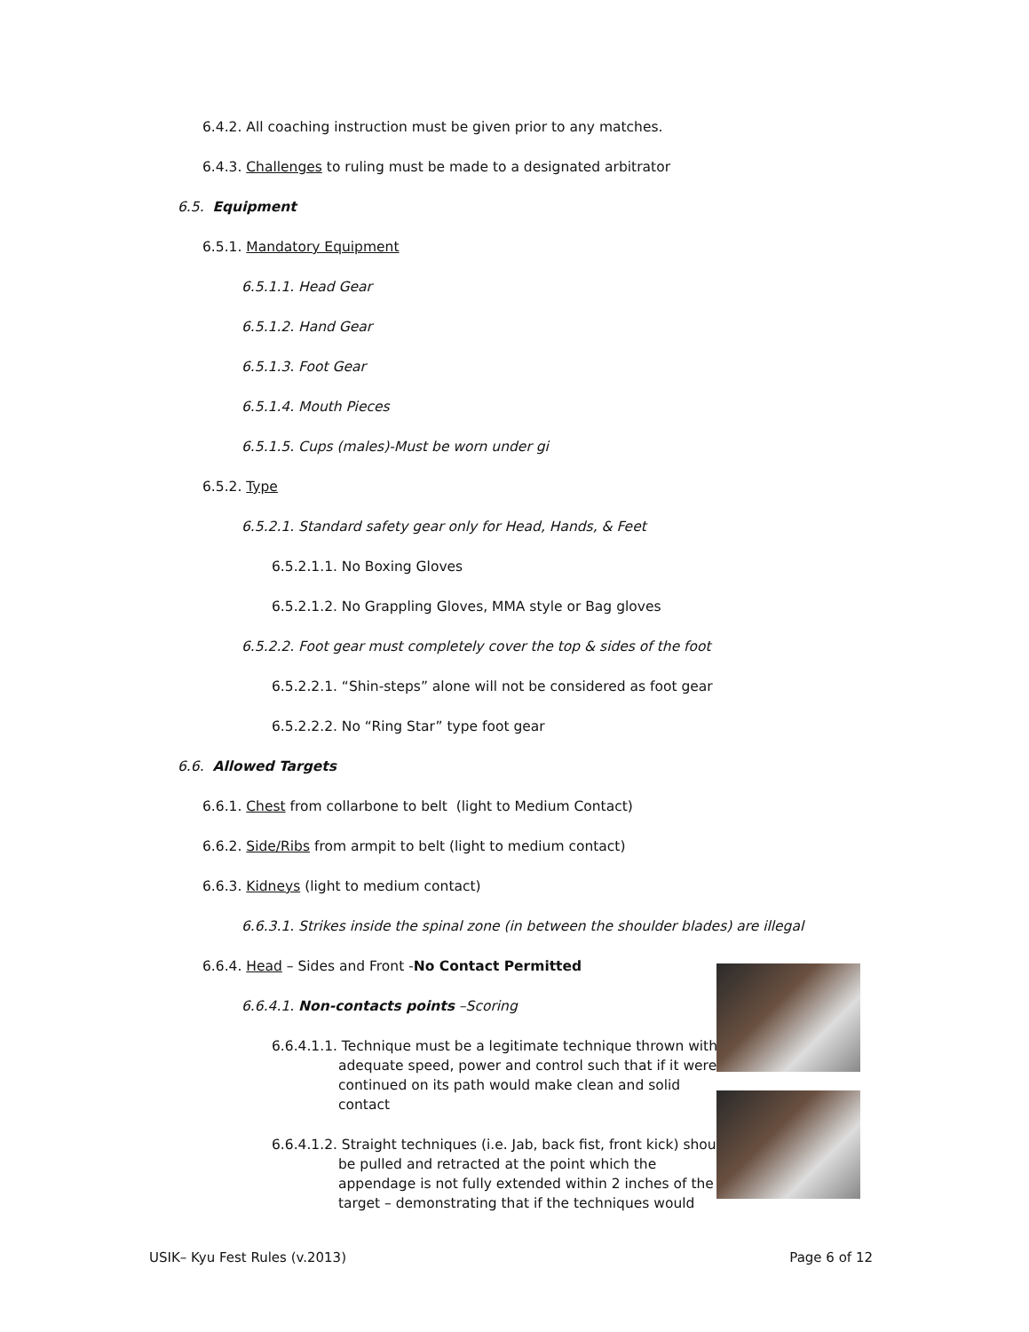6.4.2. All coaching instruction must be given prior to any matches.
6.4.3. Challenges to ruling must be made to a designated arbitrator
6.5. Equipment
6.5.1. Mandatory Equipment
6.5.1.1. Head Gear
6.5.1.2. Hand Gear
6.5.1.3. Foot Gear
6.5.1.4. Mouth Pieces
6.5.1.5. Cups (males)-Must be worn under gi
6.5.2. Type
6.5.2.1. Standard safety gear only for Head, Hands, & Feet
6.5.2.1.1. No Boxing Gloves
6.5.2.1.2. No Grappling Gloves, MMA style or Bag gloves
6.5.2.2. Foot gear must completely cover the top & sides of the foot
6.5.2.2.1. “Shin-steps” alone will not be considered as foot gear
6.5.2.2.2. No “Ring Star” type foot gear
6.6. Allowed Targets
6.6.1. Chest from collarbone to belt (light to Medium Contact)
6.6.2. Side/Ribs from armpit to belt (light to medium contact)
6.6.3. Kidneys (light to medium contact)
6.6.3.1. Strikes inside the spinal zone (in between the shoulder blades) are illegal
6.6.4. Head – Sides and Front -No Contact Permitted
6.6.4.1. Non-contacts points –Scoring
6.6.4.1.1. Technique must be a legitimate technique thrown with adequate speed, power and control such that if it were continued on its path would make clean and solid contact
6.6.4.1.2. Straight techniques (i.e. Jab, back fist, front kick) should be pulled and retracted at the point which the appendage is not fully extended within 2 inches of the target – demonstrating that if the techniques would
USIK– Kyu Fest Rules (v.2013) Page 6 of 12